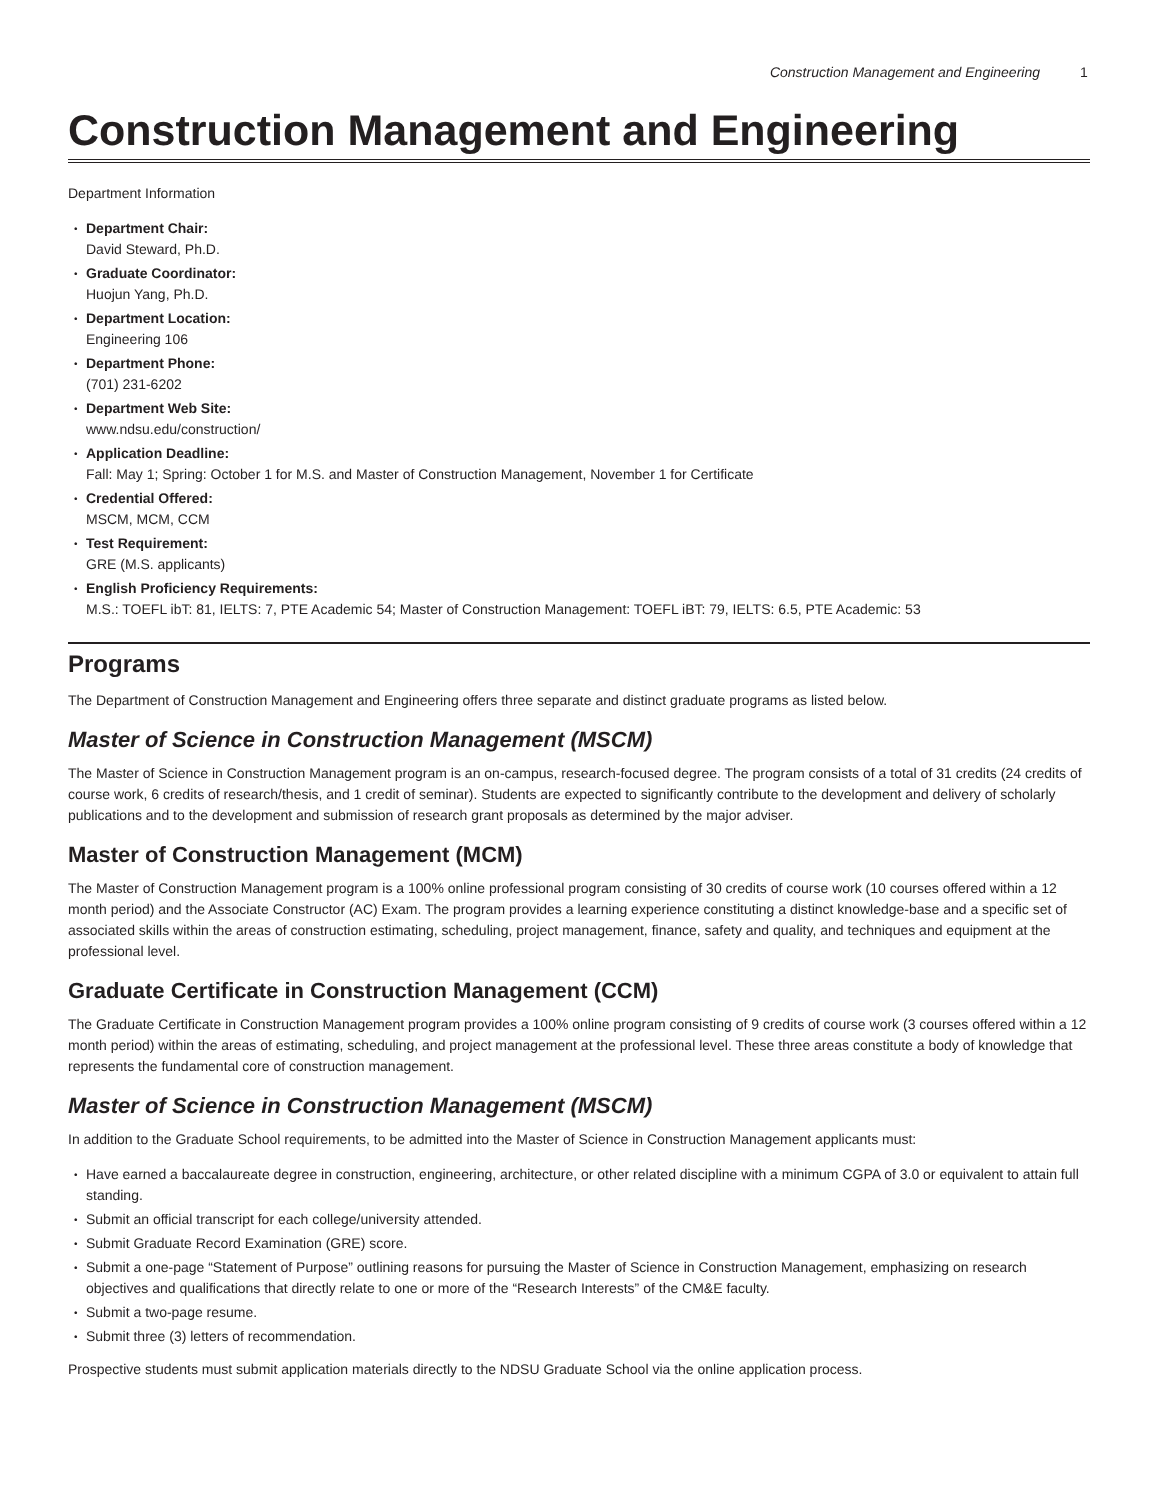Construction Management and Engineering 1
Construction Management and Engineering
Department Information
Department Chair:
David Steward, Ph.D.
Graduate Coordinator:
Huojun Yang, Ph.D.
Department Location:
Engineering 106
Department Phone:
(701) 231-6202
Department Web Site:
www.ndsu.edu/construction/
Application Deadline:
Fall: May 1; Spring: October 1 for M.S. and Master of Construction Management, November 1 for Certificate
Credential Offered:
MSCM, MCM, CCM
Test Requirement:
GRE (M.S. applicants)
English Proficiency Requirements:
M.S.: TOEFL ibT: 81, IELTS: 7, PTE Academic 54; Master of Construction Management: TOEFL iBT: 79, IELTS: 6.5, PTE Academic: 53
Programs
The Department of Construction Management and Engineering offers three separate and distinct graduate programs as listed below.
Master of Science in Construction Management (MSCM)
The Master of Science in Construction Management program is an on-campus, research-focused degree. The program consists of a total of 31 credits (24 credits of course work, 6 credits of research/thesis, and 1 credit of seminar). Students are expected to significantly contribute to the development and delivery of scholarly publications and to the development and submission of research grant proposals as determined by the major adviser.
Master of Construction Management (MCM)
The Master of Construction Management program is a 100% online professional program consisting of 30 credits of course work (10 courses offered within a 12 month period) and the Associate Constructor (AC) Exam. The program provides a learning experience constituting a distinct knowledge-base and a specific set of associated skills within the areas of construction estimating, scheduling, project management, finance, safety and quality, and techniques and equipment at the professional level.
Graduate Certificate in Construction Management (CCM)
The Graduate Certificate in Construction Management program provides a 100% online program consisting of 9 credits of course work (3 courses offered within a 12 month period) within the areas of estimating, scheduling, and project management at the professional level. These three areas constitute a body of knowledge that represents the fundamental core of construction management.
Master of Science in Construction Management (MSCM)
In addition to the Graduate School requirements, to be admitted into the Master of Science in Construction Management applicants must:
Have earned a baccalaureate degree in construction, engineering, architecture, or other related discipline with a minimum CGPA of 3.0 or equivalent to attain full standing.
Submit an official transcript for each college/university attended.
Submit Graduate Record Examination (GRE) score.
Submit a one-page “Statement of Purpose” outlining reasons for pursuing the Master of Science in Construction Management, emphasizing on research objectives and qualifications that directly relate to one or more of the “Research Interests” of the CM&E faculty.
Submit a two-page resume.
Submit three (3) letters of recommendation.
Prospective students must submit application materials directly to the NDSU Graduate School via the online application process.